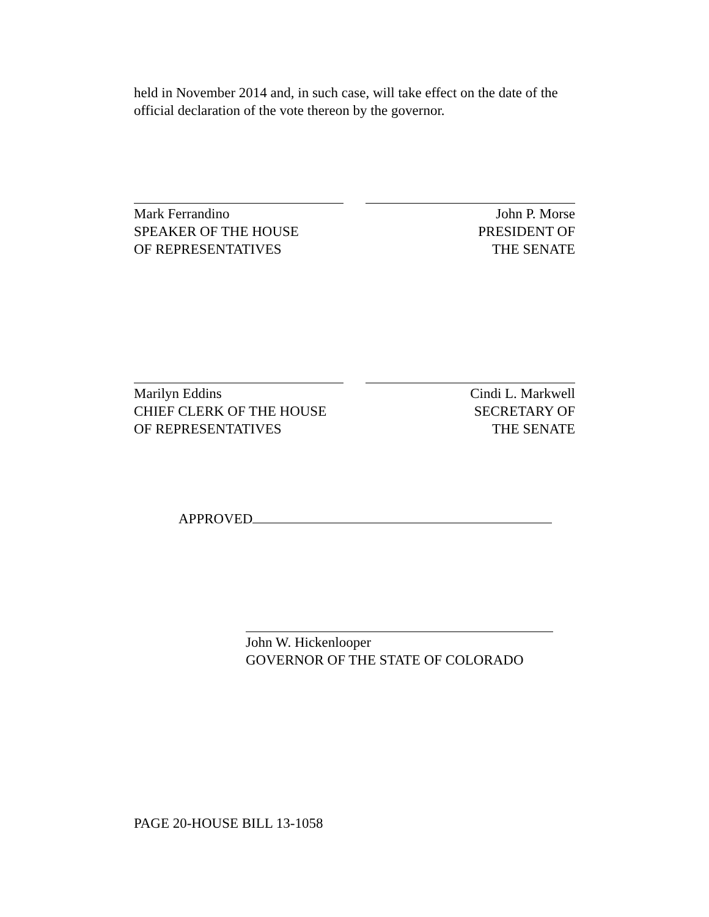held in November 2014 and, in such case, will take effect on the date of the official declaration of the vote thereon by the governor.
Mark Ferrandino
SPEAKER OF THE HOUSE
OF REPRESENTATIVES
John P. Morse
PRESIDENT OF
THE SENATE
Marilyn Eddins
CHIEF CLERK OF THE HOUSE
OF REPRESENTATIVES
Cindi L. Markwell
SECRETARY OF
THE SENATE
APPROVED
John W. Hickenlooper
GOVERNOR OF THE STATE OF COLORADO
PAGE 20-HOUSE BILL 13-1058